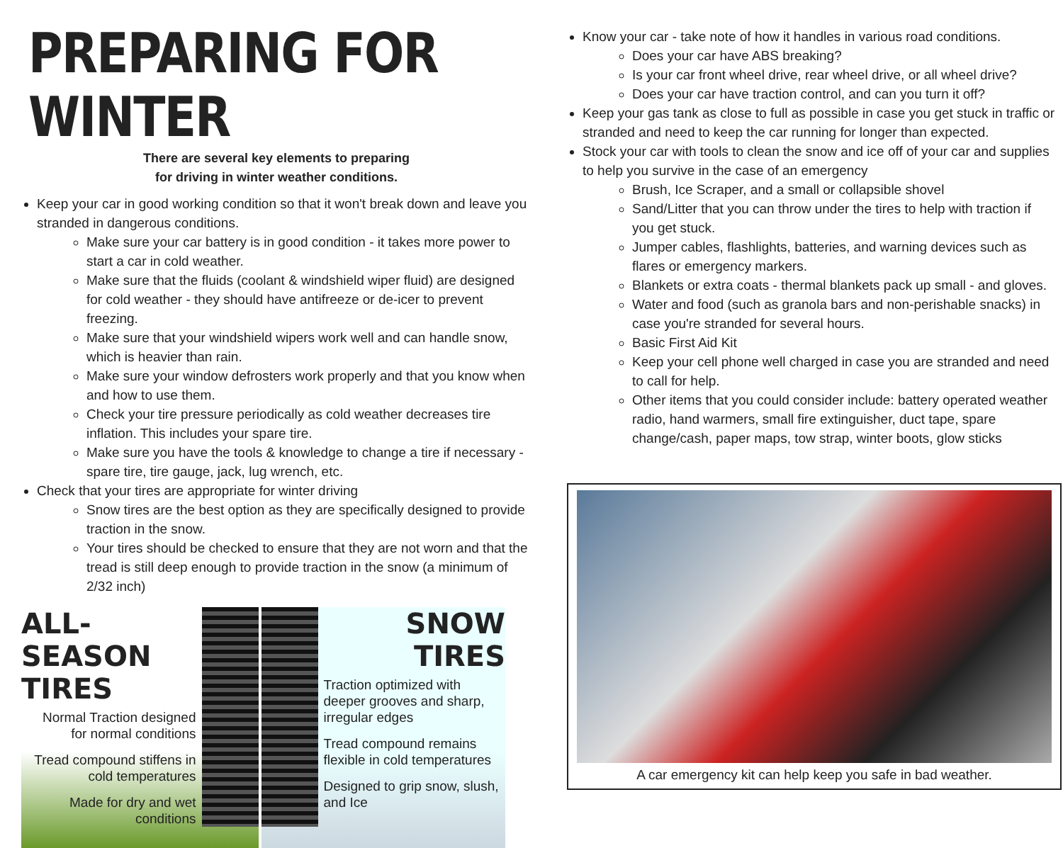PREPARING FOR WINTER
There are several key elements to preparing
for driving in winter weather conditions.
Keep your car in good working condition so that it won't break down and leave you stranded in dangerous conditions.
Make sure your car battery is in good condition - it takes more power to start a car in cold weather.
Make sure that the fluids (coolant & windshield wiper fluid) are designed for cold weather - they should have antifreeze or de-icer to prevent freezing.
Make sure that your windshield wipers work well and can handle snow, which is heavier than rain.
Make sure your window defrosters work properly and that you know when and how to use them.
Check your tire pressure periodically as cold weather decreases tire inflation. This includes your spare tire.
Make sure you have the tools & knowledge to change a tire if necessary - spare tire, tire gauge, jack, lug wrench, etc.
Check that your tires are appropriate for winter driving
Snow tires are the best option as they are specifically designed to provide traction in the snow.
Your tires should be checked to ensure that they are not worn and that the tread is still deep enough to provide traction in the snow (a minimum of 2/32 inch)
ALL-SEASON TIRES
Normal Traction designed
for normal conditions
Tread compound stiffens in
cold temperatures
Made for dry and wet
conditions
SNOW TIRES
Traction optimized with deeper grooves and sharp, irregular edges
Tread compound remains flexible in cold temperatures
Designed to grip snow, slush, and Ice
Know your car - take note of how it handles in various road conditions.
Does your car have ABS breaking?
Is your car front wheel drive, rear wheel drive, or all wheel drive?
Does your car have traction control, and can you turn it off?
Keep your gas tank as close to full as possible in case you get stuck in traffic or stranded and need to keep the car running for longer than expected.
Stock your car with tools to clean the snow and ice off of your car and supplies to help you survive in the case of an emergency
Brush, Ice Scraper, and a small or collapsible shovel
Sand/Litter that you can throw under the tires to help with traction if you get stuck.
Jumper cables, flashlights, batteries, and warning devices such as flares or emergency markers.
Blankets or extra coats - thermal blankets pack up small - and gloves.
Water and food (such as granola bars and non-perishable snacks) in case you're stranded for several hours.
Basic First Aid Kit
Keep your cell phone well charged in case you are stranded and need to call for help.
Other items that you could consider include: battery operated weather radio, hand warmers, small fire extinguisher, duct tape, spare change/cash, paper maps, tow strap, winter boots, glow sticks
A car emergency kit can help keep you safe in bad weather.